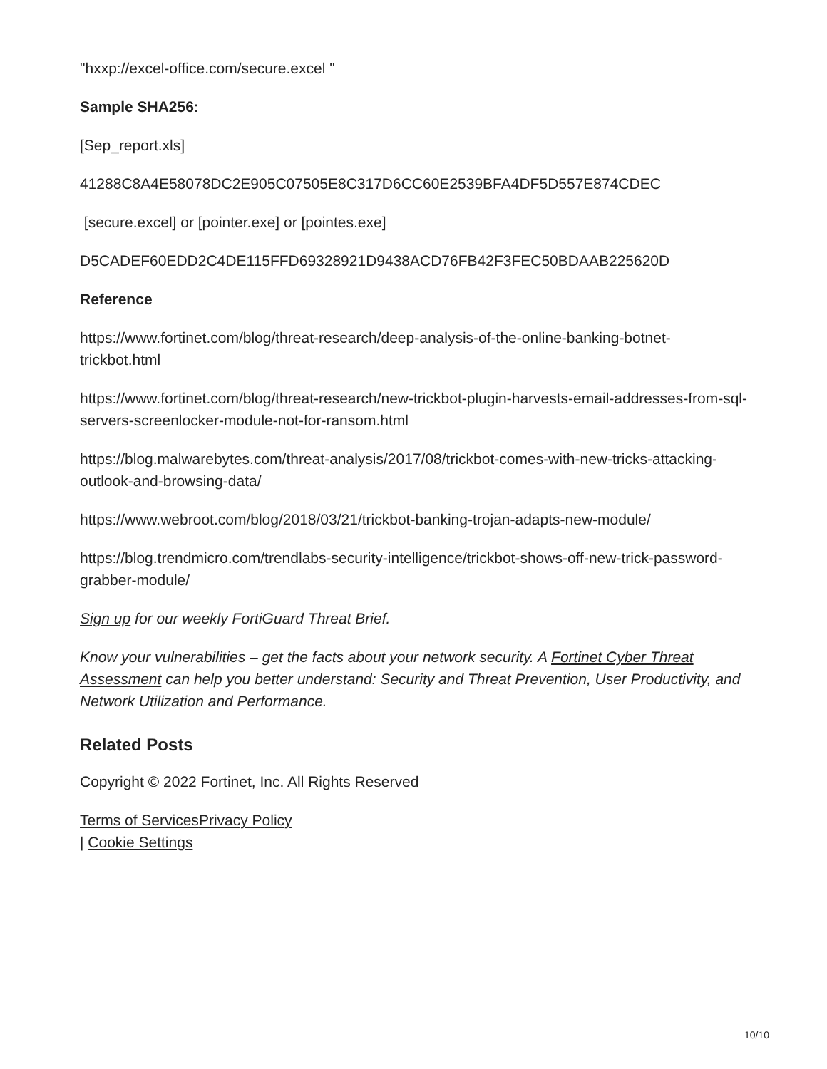"hxxp://excel-office.com/secure.excel "
Sample SHA256:
[Sep_report.xls]
41288C8A4E58078DC2E905C07505E8C317D6CC60E2539BFA4DF5D557E874CDEC
[secure.excel] or [pointer.exe] or [pointes.exe]
D5CADEF60EDD2C4DE115FFD69328921D9438ACD76FB42F3FEC50BDAAB225620D
Reference
https://www.fortinet.com/blog/threat-research/deep-analysis-of-the-online-banking-botnet-trickbot.html
https://www.fortinet.com/blog/threat-research/new-trickbot-plugin-harvests-email-addresses-from-sql-servers-screenlocker-module-not-for-ransom.html
https://blog.malwarebytes.com/threat-analysis/2017/08/trickbot-comes-with-new-tricks-attacking-outlook-and-browsing-data/
https://www.webroot.com/blog/2018/03/21/trickbot-banking-trojan-adapts-new-module/
https://blog.trendmicro.com/trendlabs-security-intelligence/trickbot-shows-off-new-trick-password-grabber-module/
Sign up for our weekly FortiGuard Threat Brief.
Know your vulnerabilities – get the facts about your network security. A Fortinet Cyber Threat Assessment can help you better understand: Security and Threat Prevention, User Productivity, and Network Utilization and Performance.
Related Posts
Copyright © 2022 Fortinet, Inc. All Rights Reserved
Terms of Services Privacy Policy
| Cookie Settings
10/10